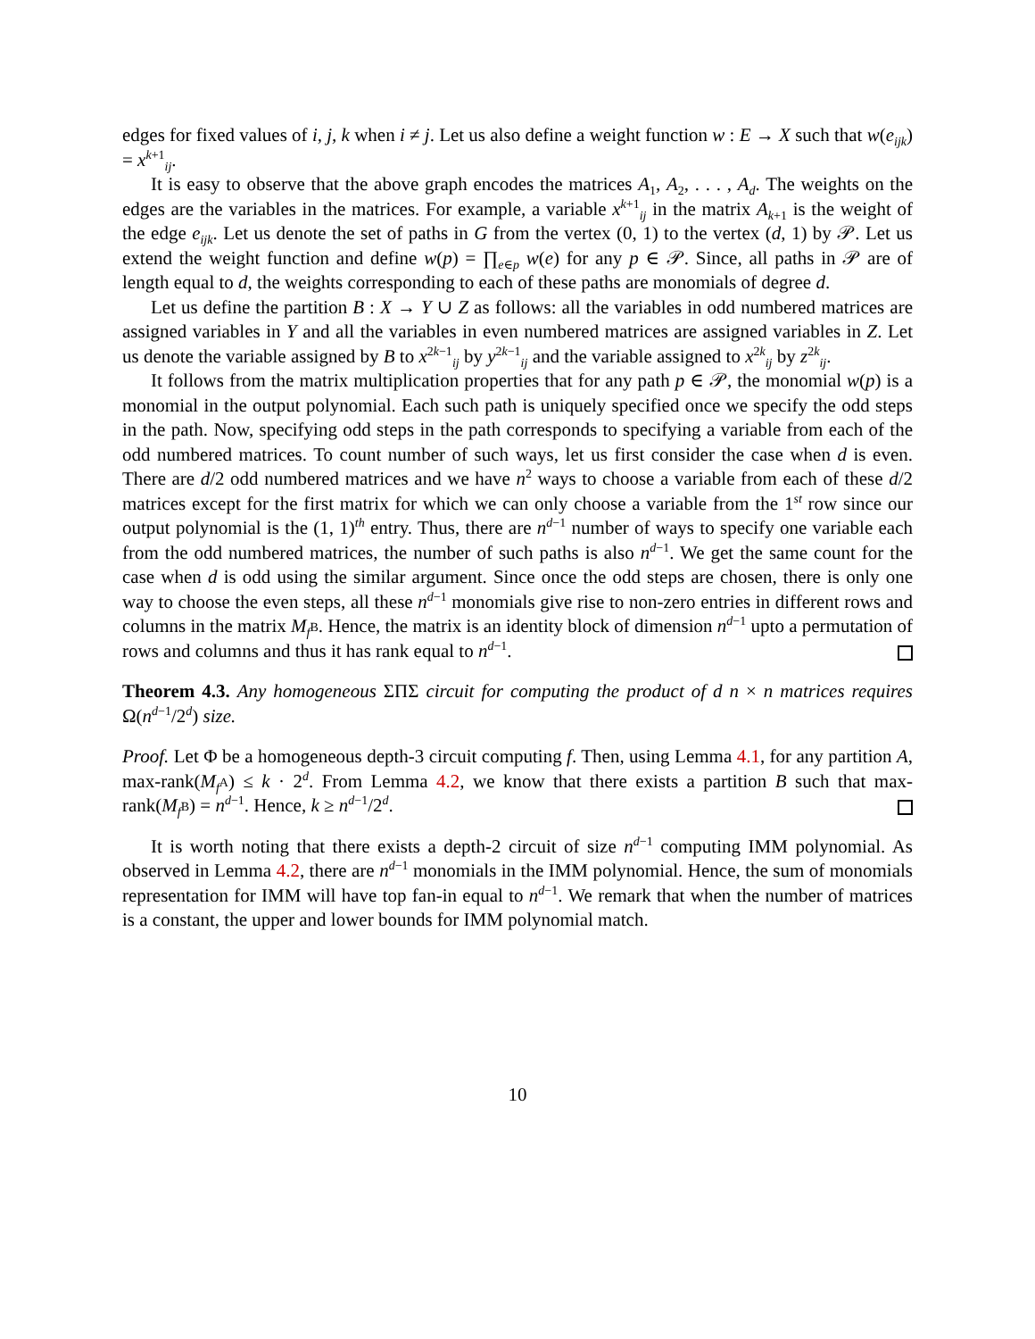edges for fixed values of i, j, k when i ≠ j. Let us also define a weight function w : E → X such that w(e<sub>ijk</sub>) = x<sup>k+1</sup><sub>ij</sub>.
It is easy to observe that the above graph encodes the matrices A<sub>1</sub>, A<sub>2</sub>, . . . , A<sub>d</sub>. The weights on the edges are the variables in the matrices. For example, a variable x<sup>k+1</sup><sub>ij</sub> in the matrix A<sub>k+1</sub> is the weight of the edge e<sub>ijk</sub>. Let us denote the set of paths in G from the vertex (0, 1) to the vertex (d, 1) by 𝒫. Let us extend the weight function and define w(p) = ∏<sub>e∈p</sub> w(e) for any p ∈ 𝒫. Since, all paths in 𝒫 are of length equal to d, the weights corresponding to each of these paths are monomials of degree d.
Let us define the partition B : X → Y ∪ Z as follows: all the variables in odd numbered matrices are assigned variables in Y and all the variables in even numbered matrices are assigned variables in Z. Let us denote the variable assigned by B to x<sup>2k−1</sup><sub>ij</sub> by y<sup>2k−1</sup><sub>ij</sub> and the variable assigned to x<sup>2k</sup><sub>ij</sub> by z<sup>2k</sup><sub>ij</sub>.
It follows from the matrix multiplication properties that for any path p ∈ 𝒫, the monomial w(p) is a monomial in the output polynomial. Each such path is uniquely specified once we specify the odd steps in the path. Now, specifying odd steps in the path corresponds to specifying a variable from each of the odd numbered matrices. To count number of such ways, let us first consider the case when d is even. There are d/2 odd numbered matrices and we have n<sup>2</sup> ways to choose a variable from each of these d/2 matrices except for the first matrix for which we can only choose a variable from the 1<sup>st</sup> row since our output polynomial is the (1, 1)<sup>th</sup> entry. Thus, there are n<sup>d−1</sup> number of ways to specify one variable each from the odd numbered matrices, the number of such paths is also n<sup>d−1</sup>. We get the same count for the case when d is odd using the similar argument. Since once the odd steps are chosen, there is only one way to choose the even steps, all these n<sup>d−1</sup> monomials give rise to non-zero entries in different rows and columns in the matrix M<sub>f<sup>B</sup></sub>. Hence, the matrix is an identity block of dimension n<sup>d−1</sup> upto a permutation of rows and columns and thus it has rank equal to n<sup>d−1</sup>.
Theorem 4.3. Any homogeneous ΣΠΣ circuit for computing the product of d n × n matrices requires Ω(n<sup>d−1</sup>/2<sup>d</sup>) size.
Proof. Let Φ be a homogeneous depth-3 circuit computing f. Then, using Lemma 4.1, for any partition A, max-rank(M<sub>f<sup>A</sup></sub>) ≤ k · 2<sup>d</sup>. From Lemma 4.2, we know that there exists a partition B such that max-rank(M<sub>f<sup>B</sup></sub>) = n<sup>d−1</sup>. Hence, k ≥ n<sup>d−1</sup>/2<sup>d</sup>.
It is worth noting that there exists a depth-2 circuit of size n<sup>d−1</sup> computing IMM polynomial. As observed in Lemma 4.2, there are n<sup>d−1</sup> monomials in the IMM polynomial. Hence, the sum of monomials representation for IMM will have top fan-in equal to n<sup>d−1</sup>. We remark that when the number of matrices is a constant, the upper and lower bounds for IMM polynomial match.
10